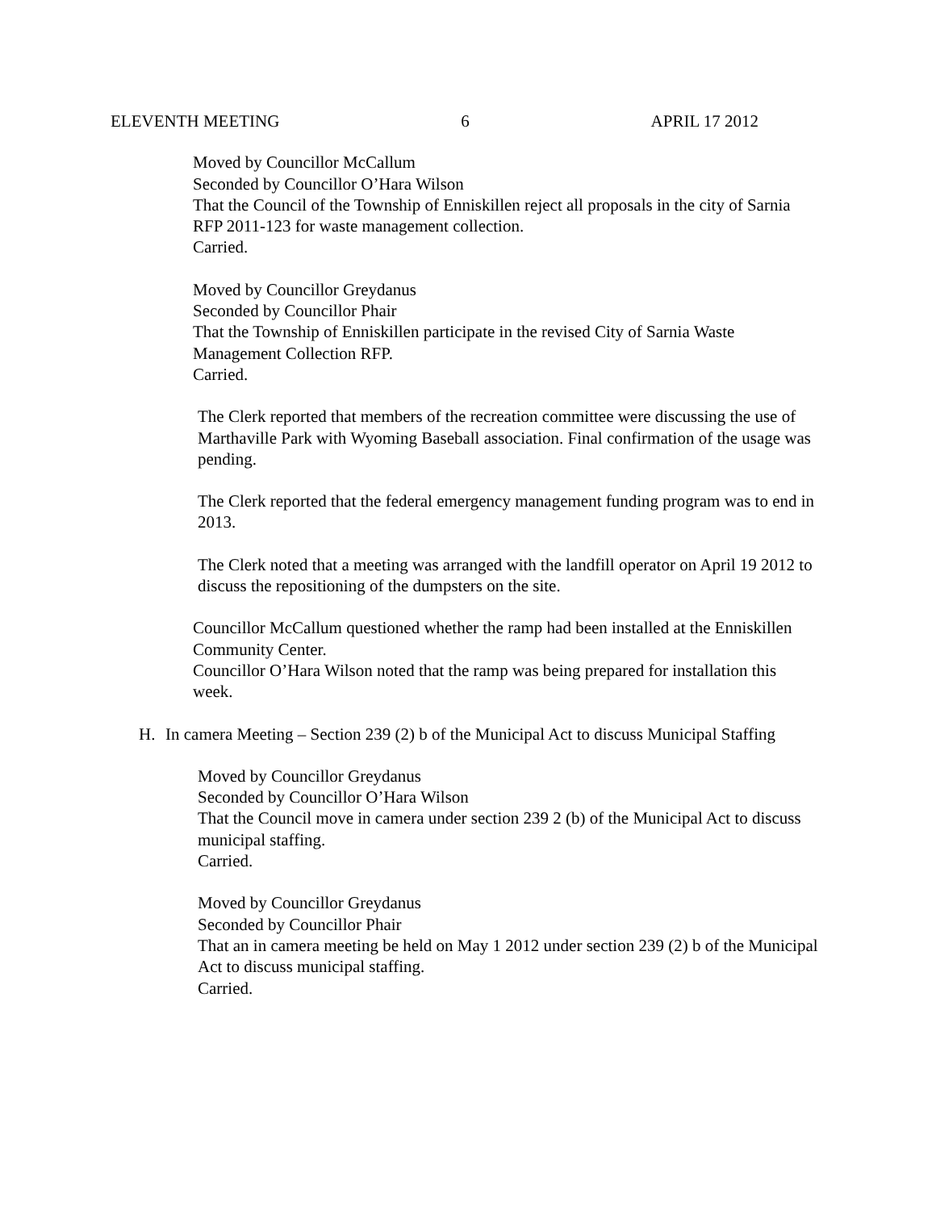ELEVENTH MEETING 6 APRIL 17 2012
Moved by Councillor McCallum
Seconded by Councillor O’Hara Wilson
That the Council of the Township of Enniskillen reject all proposals in the city of Sarnia RFP 2011-123 for waste management collection.
Carried.
Moved by Councillor Greydanus
Seconded by Councillor Phair
That the Township of Enniskillen participate in the revised City of Sarnia Waste Management Collection RFP.
Carried.
The Clerk reported that members of the recreation committee were discussing the use of Marthaville Park with Wyoming Baseball association. Final confirmation of the usage was pending.
The Clerk reported that the federal emergency management funding program was to end in 2013.
The Clerk noted that a meeting was arranged with the landfill operator on April 19 2012 to discuss the repositioning of the dumpsters on the site.
Councillor McCallum questioned whether the ramp had been installed at the Enniskillen Community Center.
Councillor O’Hara Wilson noted that the ramp was being prepared for installation this week.
H. In camera Meeting – Section 239 (2) b of the Municipal Act to discuss Municipal Staffing
Moved by Councillor Greydanus
Seconded by Councillor O’Hara Wilson
That the Council move in camera under section 239 2 (b) of the Municipal Act to discuss municipal staffing.
Carried.
Moved by Councillor Greydanus
Seconded by Councillor Phair
That an in camera meeting be held on May 1 2012 under section 239 (2) b of the Municipal Act to discuss municipal staffing.
Carried.